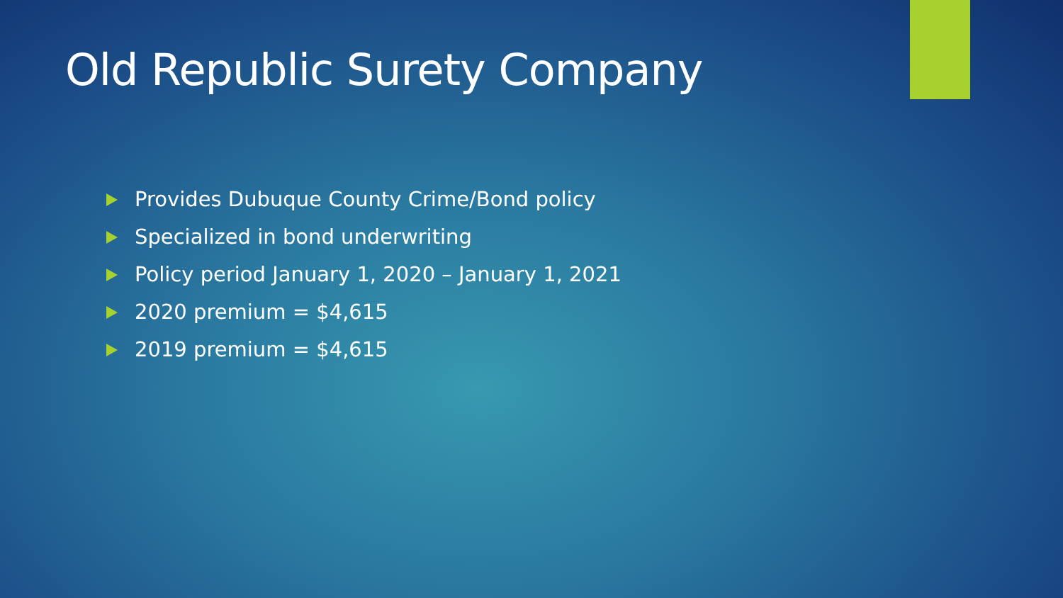Old Republic Surety Company
Provides Dubuque County Crime/Bond policy
Specialized in bond underwriting
Policy period January 1, 2020 – January 1, 2021
2020 premium = $4,615
2019 premium = $4,615